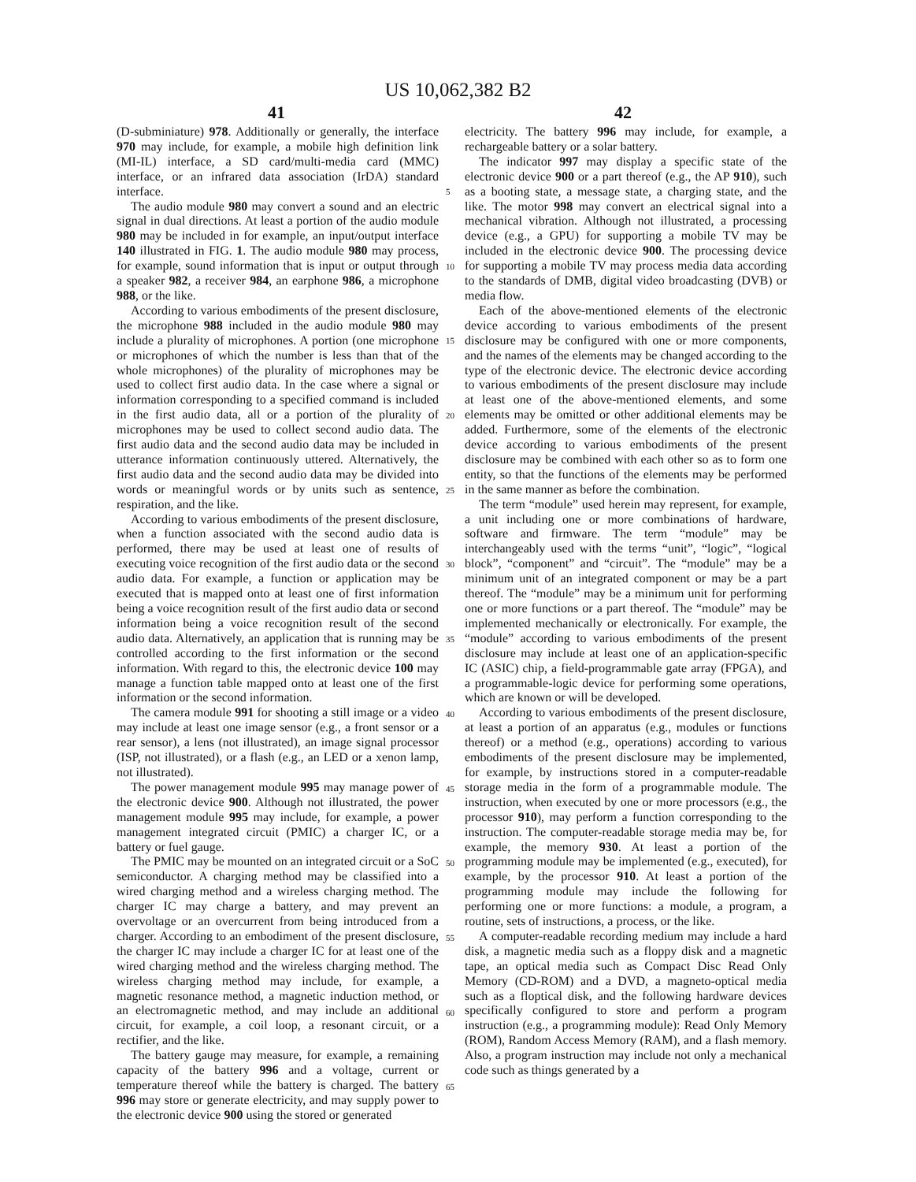US 10,062,382 B2
41 42
(D-subminiature) 978. Additionally or generally, the interface 970 may include, for example, a mobile high definition link (MI-IL) interface, a SD card/multi-media card (MMC) interface, or an infrared data association (IrDA) standard interface.
The audio module 980 may convert a sound and an electric signal in dual directions. At least a portion of the audio module 980 may be included in for example, an input/output interface 140 illustrated in FIG. 1. The audio module 980 may process, for example, sound information that is input or output through a speaker 982, a receiver 984, an earphone 986, a microphone 988, or the like.
According to various embodiments of the present disclosure, the microphone 988 included in the audio module 980 may include a plurality of microphones. A portion (one microphone or microphones of which the number is less than that of the whole microphones) of the plurality of microphones may be used to collect first audio data. In the case where a signal or information corresponding to a specified command is included in the first audio data, all or a portion of the plurality of microphones may be used to collect second audio data. The first audio data and the second audio data may be included in utterance information continuously uttered. Alternatively, the first audio data and the second audio data may be divided into words or meaningful words or by units such as sentence, respiration, and the like.
According to various embodiments of the present disclosure, when a function associated with the second audio data is performed, there may be used at least one of results of executing voice recognition of the first audio data or the second audio data. For example, a function or application may be executed that is mapped onto at least one of first information being a voice recognition result of the first audio data or second information being a voice recognition result of the second audio data. Alternatively, an application that is running may be controlled according to the first information or the second information. With regard to this, the electronic device 100 may manage a function table mapped onto at least one of the first information or the second information.
The camera module 991 for shooting a still image or a video may include at least one image sensor (e.g., a front sensor or a rear sensor), a lens (not illustrated), an image signal processor (ISP, not illustrated), or a flash (e.g., an LED or a xenon lamp, not illustrated).
The power management module 995 may manage power of the electronic device 900. Although not illustrated, the power management module 995 may include, for example, a power management integrated circuit (PMIC) a charger IC, or a battery or fuel gauge.
The PMIC may be mounted on an integrated circuit or a SoC semiconductor. A charging method may be classified into a wired charging method and a wireless charging method. The charger IC may charge a battery, and may prevent an overvoltage or an overcurrent from being introduced from a charger. According to an embodiment of the present disclosure, the charger IC may include a charger IC for at least one of the wired charging method and the wireless charging method. The wireless charging method may include, for example, a magnetic resonance method, a magnetic induction method, or an electromagnetic method, and may include an additional circuit, for example, a coil loop, a resonant circuit, or a rectifier, and the like.
The battery gauge may measure, for example, a remaining capacity of the battery 996 and a voltage, current or temperature thereof while the battery is charged. The battery 996 may store or generate electricity, and may supply power to the electronic device 900 using the stored or generated
5
10
15
20
25
30
35
40
45
50
55
60
65
electricity. The battery 996 may include, for example, a rechargeable battery or a solar battery.
The indicator 997 may display a specific state of the electronic device 900 or a part thereof (e.g., the AP 910), such as a booting state, a message state, a charging state, and the like. The motor 998 may convert an electrical signal into a mechanical vibration. Although not illustrated, a processing device (e.g., a GPU) for supporting a mobile TV may be included in the electronic device 900. The processing device for supporting a mobile TV may process media data according to the standards of DMB, digital video broadcasting (DVB) or media flow.
Each of the above-mentioned elements of the electronic device according to various embodiments of the present disclosure may be configured with one or more components, and the names of the elements may be changed according to the type of the electronic device. The electronic device according to various embodiments of the present disclosure may include at least one of the above-mentioned elements, and some elements may be omitted or other additional elements may be added. Furthermore, some of the elements of the electronic device according to various embodiments of the present disclosure may be combined with each other so as to form one entity, so that the functions of the elements may be performed in the same manner as before the combination.
The term “module” used herein may represent, for example, a unit including one or more combinations of hardware, software and firmware. The term “module” may be interchangeably used with the terms “unit”, “logic”, “logical block”, “component” and “circuit”. The “module” may be a minimum unit of an integrated component or may be a part thereof. The “module” may be a minimum unit for performing one or more functions or a part thereof. The “module” may be implemented mechanically or electronically. For example, the “module” according to various embodiments of the present disclosure may include at least one of an application-specific IC (ASIC) chip, a field-programmable gate array (FPGA), and a programmable-logic device for performing some operations, which are known or will be developed.
According to various embodiments of the present disclosure, at least a portion of an apparatus (e.g., modules or functions thereof) or a method (e.g., operations) according to various embodiments of the present disclosure may be implemented, for example, by instructions stored in a computer-readable storage media in the form of a programmable module. The instruction, when executed by one or more processors (e.g., the processor 910), may perform a function corresponding to the instruction. The computer-readable storage media may be, for example, the memory 930. At least a portion of the programming module may be implemented (e.g., executed), for example, by the processor 910. At least a portion of the programming module may include the following for performing one or more functions: a module, a program, a routine, sets of instructions, a process, or the like.
A computer-readable recording medium may include a hard disk, a magnetic media such as a floppy disk and a magnetic tape, an optical media such as Compact Disc Read Only Memory (CD-ROM) and a DVD, a magneto-optical media such as a floptical disk, and the following hardware devices specifically configured to store and perform a program instruction (e.g., a programming module): Read Only Memory (ROM), Random Access Memory (RAM), and a flash memory. Also, a program instruction may include not only a mechanical code such as things generated by a